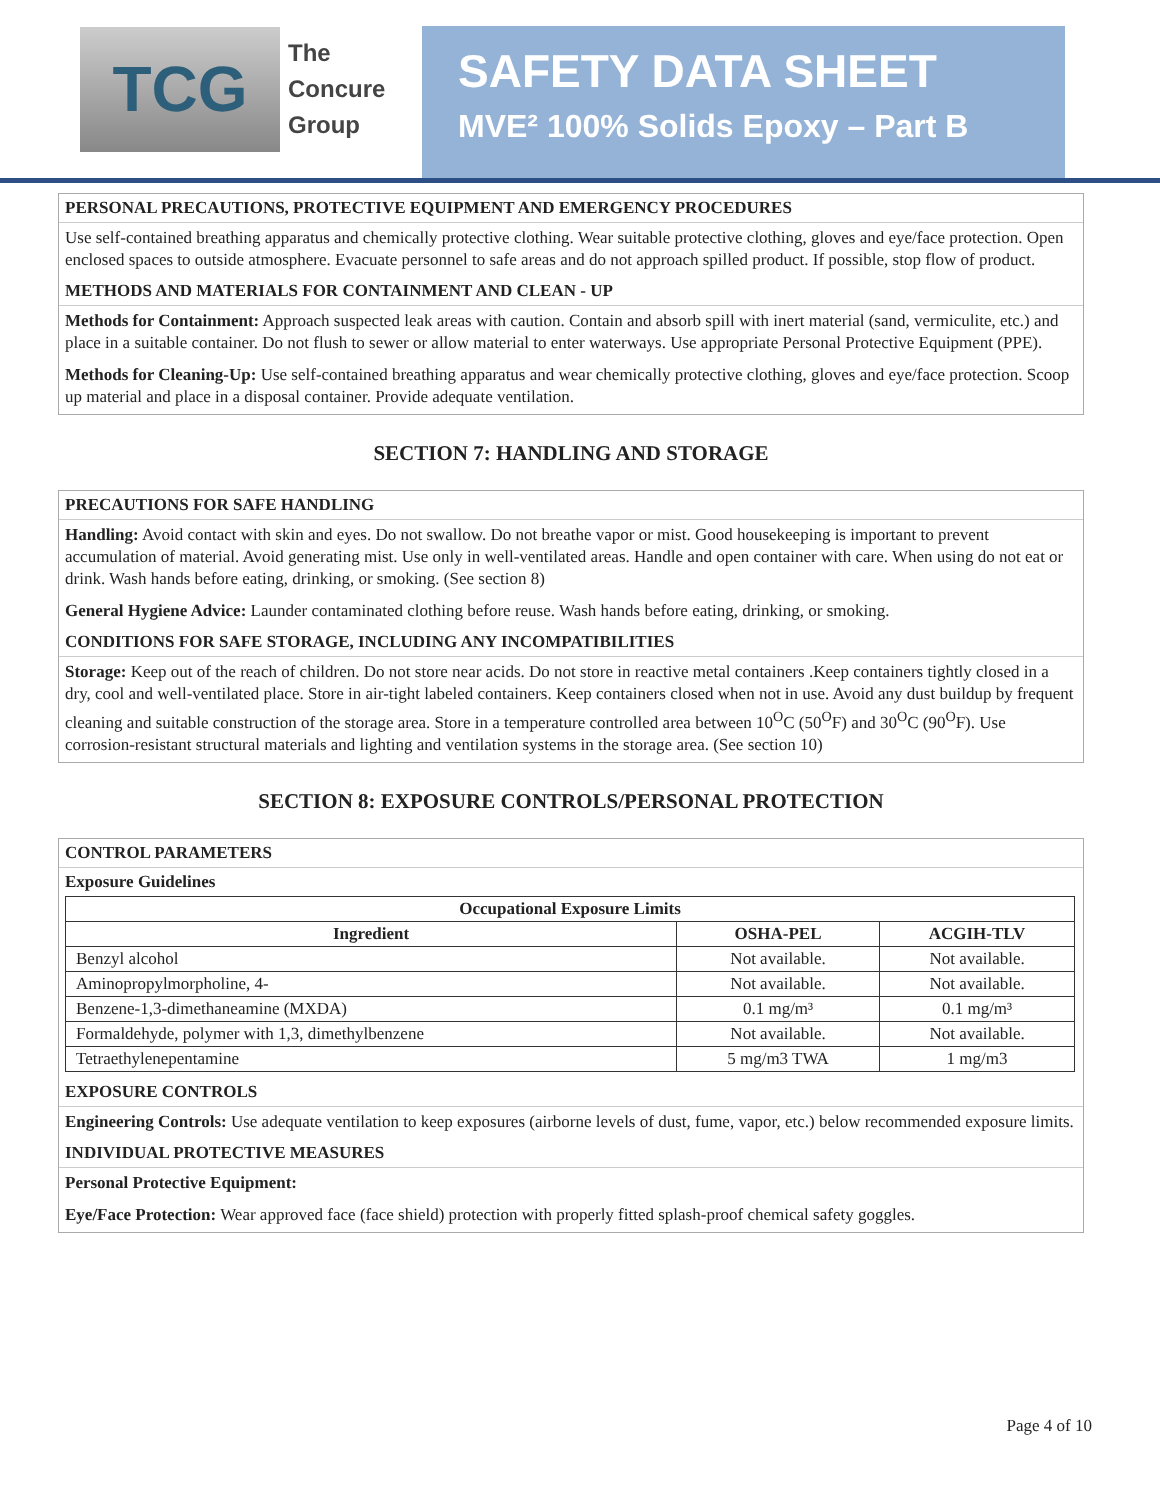TCG
The
Concure
Group
SAFETY DATA SHEET
MVE² 100% Solids Epoxy – Part B
PERSONAL PRECAUTIONS, PROTECTIVE EQUIPMENT AND EMERGENCY PROCEDURES
Use self-contained breathing apparatus and chemically protective clothing. Wear suitable protective clothing, gloves and eye/face protection. Open enclosed spaces to outside atmosphere. Evacuate personnel to safe areas and do not approach spilled product. If possible, stop flow of product.
METHODS AND MATERIALS FOR CONTAINMENT AND CLEAN - UP
Methods for Containment: Approach suspected leak areas with caution. Contain and absorb spill with inert material (sand, vermiculite, etc.) and place in a suitable container. Do not flush to sewer or allow material to enter waterways. Use appropriate Personal Protective Equipment (PPE).
Methods for Cleaning-Up: Use self-contained breathing apparatus and wear chemically protective clothing, gloves and eye/face protection. Scoop up material and place in a disposal container. Provide adequate ventilation.
SECTION 7: HANDLING AND STORAGE
PRECAUTIONS FOR SAFE HANDLING
Handling: Avoid contact with skin and eyes. Do not swallow. Do not breathe vapor or mist. Good housekeeping is important to prevent accumulation of material. Avoid generating mist. Use only in well-ventilated areas. Handle and open container with care. When using do not eat or drink. Wash hands before eating, drinking, or smoking. (See section 8)
General Hygiene Advice: Launder contaminated clothing before reuse. Wash hands before eating, drinking, or smoking.
CONDITIONS FOR SAFE STORAGE, INCLUDING ANY INCOMPATIBILITIES
Storage: Keep out of the reach of children. Do not store near acids. Do not store in reactive metal containers .Keep containers tightly closed in a dry, cool and well-ventilated place. Store in air-tight labeled containers. Keep containers closed when not in use. Avoid any dust buildup by frequent cleaning and suitable construction of the storage area. Store in a temperature controlled area between 10<sup>O</sup>C (50<sup>O</sup>F) and 30<sup>O</sup>C (90<sup>O</sup>F). Use corrosion-resistant structural materials and lighting and ventilation systems in the storage area. (See section 10)
SECTION 8: EXPOSURE CONTROLS/PERSONAL PROTECTION
CONTROL PARAMETERS
Exposure Guidelines
| Occupational Exposure Limits | | |
| --- | --- | --- |
| Ingredient | OSHA-PEL | ACGIH-TLV |
| Benzyl alcohol | Not available. | Not available. |
| Aminopropylmorpholine, 4- | Not available. | Not available. |
| Benzene-1,3-dimethaneamine (MXDA) | 0.1 mg/m³ | 0.1 mg/m³ |
| Formaldehyde, polymer with 1,3, dimethylbenzene | Not available. | Not available. |
| Tetraethylenepentamine | 5 mg/m3 TWA | 1 mg/m3 |
EXPOSURE CONTROLS
Engineering Controls: Use adequate ventilation to keep exposures (airborne levels of dust, fume, vapor, etc.) below recommended exposure limits.
INDIVIDUAL PROTECTIVE MEASURES
Personal Protective Equipment:
Eye/Face Protection: Wear approved face (face shield) protection with properly fitted splash-proof chemical safety goggles.
Page 4 of 10